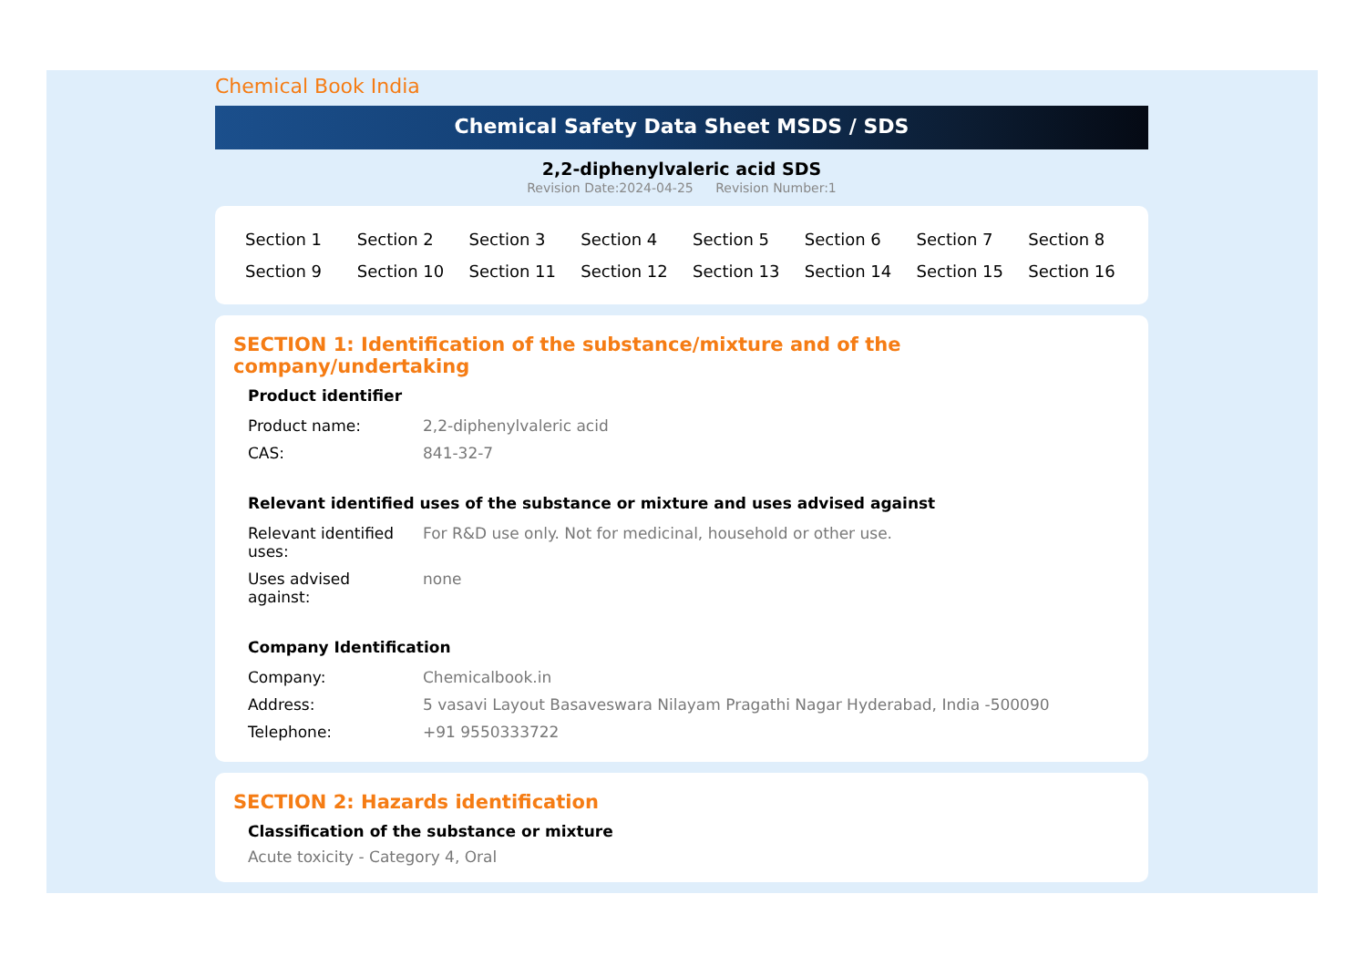Chemical Book India
Chemical Safety Data Sheet MSDS / SDS
2,2-diphenylvaleric acid SDS
Revision Date:2024-04-25 Revision Number:1
| Section 1 | Section 2 | Section 3 | Section 4 | Section 5 | Section 6 | Section 7 | Section 8 |
| Section 9 | Section 10 | Section 11 | Section 12 | Section 13 | Section 14 | Section 15 | Section 16 |
SECTION 1: Identification of the substance/mixture and of the company/undertaking
Product identifier
| Product name: | 2,2-diphenylvaleric acid |
| CAS: | 841-32-7 |
Relevant identified uses of the substance or mixture and uses advised against
| Relevant identified uses: | For R&D use only. Not for medicinal, household or other use. |
| Uses advised against: | none |
Company Identification
| Company: | Chemicalbook.in |
| Address: | 5 vasavi Layout Basaveswara Nilayam Pragathi Nagar Hyderabad, India -500090 |
| Telephone: | +91 9550333722 |
SECTION 2: Hazards identification
Classification of the substance or mixture
Acute toxicity - Category 4, Oral